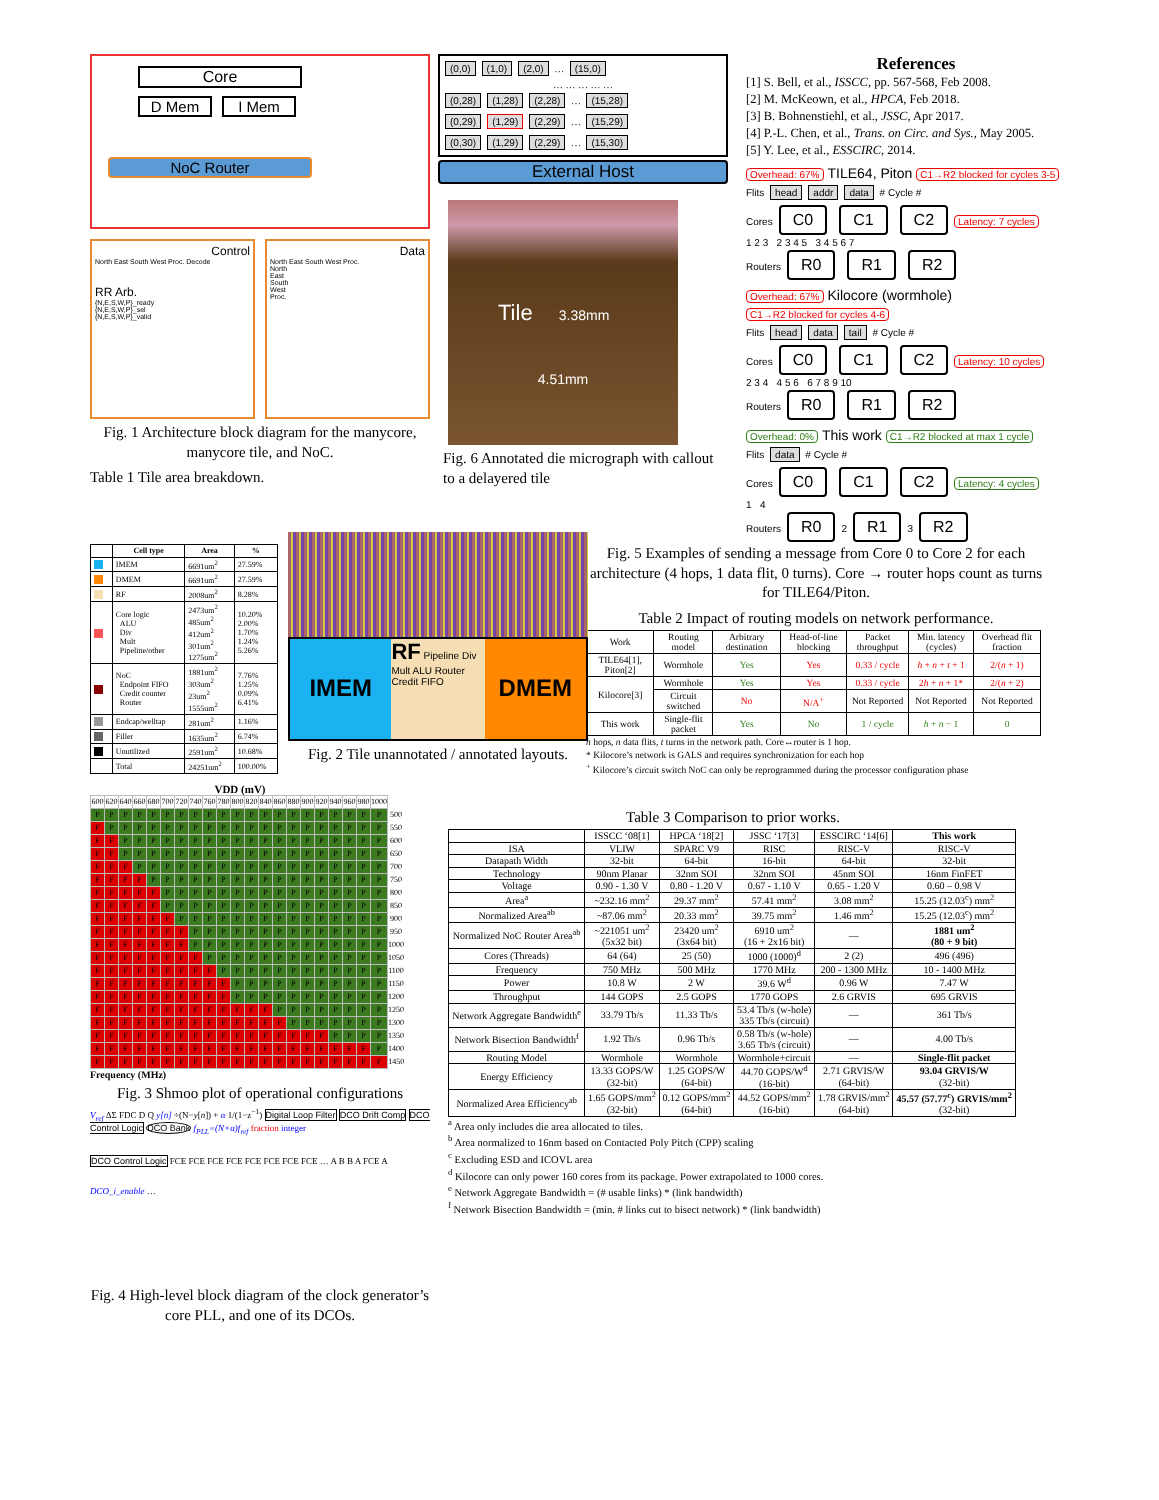Core
D Mem I Mem
NoC Router
Control
North East South West Proc. Decode
RR Arb.
{N,E,S,W,P}_ready
{N,E,S,W,P}_sel
{N,E,S,W,P}_valid
Data
North East South West Proc.
North
East
South
West
Proc.
Fig. 1 Architecture block diagram for the manycore, manycore tile, and NoC.
Table 1 Tile area breakdown.
(0,0) (1,0) (2,0) … (15,0)
… … … … …
(0,28) (1,28) (2,28) … (15,28)
(0,29) (1,29) (2,29) … (15,29)
(0,30) (1,29) (2,29) … (15,30)
External Host
Tile 3.38mm
4.51mm
Fig. 6 Annotated die micrograph with callout to a delayered tile
References
[1] S. Bell, et al., ISSCC, pp. 567-568, Feb 2008.
[2] M. McKeown, et al., HPCA, Feb 2018.
[3] B. Bohnenstiehl, et al., JSSC, Apr 2017.
[4] P.-L. Chen, et al., Trans. on Circ. and Sys., May 2005.
[5] Y. Lee, et al., ESSCIRC, 2014.
Overhead: 67% TILE64, Piton C1→R2 blocked for cycles 3-5
Flits head addr data # Cycle #
Cores C0 C1 C2 Latency: 7 cycles
1 2 3 2 3 4 5 3 4 5 6 7
Routers R0 R1 R2
Overhead: 67% Kilocore (wormhole) C1→R2 blocked for cycles 4-6
Flits head data tail # Cycle #
Cores C0 C1 C2 Latency: 10 cycles
2 3 4 4 5 6 6 7 8 9 10
Routers R0 R1 R2
Overhead: 0% This work C1→R2 blocked at max 1 cycle
Flits data # Cycle #
Cores C0 C1 C2 Latency: 4 cycles
1 4
Routers R0 2 R1 3 R2
| | Cell type | Area | % |
| --- | --- | --- | --- |
| | IMEM | 6691um<sup>2</sup> | 27.59% |
| | DMEM | 6691um<sup>2</sup> | 27.59% |
| | RF | 2008um<sup>2</sup> | 8.28% |
| | Core logic ALU Div Mult Pipeline/other | 2473um<sup>2</sup> 485um<sup>2</sup> 412um<sup>2</sup> 301um<sup>2</sup> 1275um<sup>2</sup> | 10.20% 2.00% 1.70% 1.24% 5.26% |
| | NoC Endpoint FIFO Credit counter Router | 1881um<sup>2</sup> 303um<sup>2</sup> 23um<sup>2</sup> 1555um<sup>2</sup> | 7.76% 1.25% 0.09% 6.41% |
| | Endcap/welltap | 281um<sup>2</sup> | 1.16% |
| | Filler | 1635um<sup>2</sup> | 6.74% |
| | Unutilized | 2591um<sup>2</sup> | 10.68% |
| | Total | 24251um<sup>2</sup> | 100.00% |
IMEM
RF Pipeline Div Mult ALU Router Credit FIFO
DMEM
Fig. 2 Tile unannotated / annotated layouts.
Fig. 5 Examples of sending a message from Core 0 to Core 2 for each architecture (4 hops, 1 data flit, 0 turns). Core → router hops count as turns for TILE64/Piton.
Table 2 Impact of routing models on network performance.
| Work | Routing model | Arbitrary destination | Head-of-line blocking | Packet throughput | Min. latency (cycles) | Overhead flit fraction |
| --- | --- | --- | --- | --- | --- | --- |
| TILE64[1], Piton[2] | Wormhole | Yes | Yes | 0.33 / cycle | h + n + t + 1 | 2/( n + 1) |
| Kilocore[3] | Wormhole | Yes | Yes | 0.33 / cycle | 2 h + n + 1* | 2/( n + 2) |
| | Circuit switched | No | N/A<sup>+</sup> | Not Reported | Not Reported | Not Reported |
| This work | Single-flit packet | Yes | No | 1 / cycle | h + n − 1 | 0 |
h hops, n data flits, t turns in the network path. Core↔router is 1 hop.
* Kilocore’s network is GALS and requires synchronization for each hop
<sup>+</sup> Kilocore’s circuit switch NoC can only be reprogrammed during the processor configuration phase
VDD (mV)
| 600 | 620 | 640 | 660 | 680 | 700 | 720 | 740 | 760 | 780 | 800 | 820 | 840 | 860 | 880 | 900 | 920 | 940 | 960 | 980 | 1000 | |
| P | P | P | P | P | P | P | P | P | P | P | P | P | P | P | P | P | P | P | P | P | 500 |
| F | P | P | P | P | P | P | P | P | P | P | P | P | P | P | P | P | P | P | P | P | 550 |
| F | F | P | P | P | P | P | P | P | P | P | P | P | P | P | P | P | P | P | P | P | 600 |
| F | F | P | P | P | P | P | P | P | P | P | P | P | P | P | P | P | P | P | P | P | 650 |
| F | F | F | P | P | P | P | P | P | P | P | P | P | P | P | P | P | P | P | P | P | 700 |
| F | F | F | F | P | P | P | P | P | P | P | P | P | P | P | P | P | P | P | P | P | 750 |
| F | F | F | F | F | P | P | P | P | P | P | P | P | P | P | P | P | P | P | P | P | 800 |
| F | F | F | F | F | P | P | P | P | P | P | P | P | P | P | P | P | P | P | P | P | 850 |
| F | F | F | F | F | F | P | P | P | P | P | P | P | P | P | P | P | P | P | P | P | 900 |
| F | F | F | F | F | F | F | P | P | P | P | P | P | P | P | P | P | P | P | P | P | 950 |
| F | F | F | F | F | F | F | P | P | P | P | P | P | P | P | P | P | P | P | P | P | 1000 |
| F | F | F | F | F | F | F | F | P | P | P | P | P | P | P | P | P | P | P | P | P | 1050 |
| F | F | F | F | F | F | F | F | F | P | P | P | P | P | P | P | P | P | P | P | P | 1100 |
| F | F | F | F | F | F | F | F | F | F | P | P | P | P | P | P | P | P | P | P | P | 1150 |
| F | F | F | F | F | F | F | F | F | F | P | P | P | P | P | P | P | P | P | P | P | 1200 |
| F | F | F | F | F | F | F | F | F | F | F | F | F | P | P | P | P | P | P | P | P | 1250 |
| F | F | F | F | F | F | F | F | F | F | F | F | F | F | P | P | P | P | P | P | P | 1300 |
| F | F | F | F | F | F | F | F | F | F | F | F | F | F | F | F | F | P | P | P | P | 1350 |
| F | F | F | F | F | F | F | F | F | F | F | F | F | F | F | F | F | F | F | F | P | 1400 |
| F | F | F | F | F | F | F | F | F | F | F | F | F | F | F | F | F | F | F | F | F | 1450 |
Frequency (MHz)
Fig. 3 Shmoo plot of operational configurations
V<sub>ref</sub> ΔΣ FDC D Q y[n] ÷(N−y[n]) + α 1/(1−z<sup>−1</sup>) Digital Loop Filter DCO Drift Comp DCO Control Logic DCO Bank f<sub>PLL</sub>=(N+α)f<sub>ref</sub> fraction integer
DCO Control Logic FCE FCE FCE FCE FCE FCE FCE FCE … A B B A FCE A
DCO_i_enable …
Fig. 4 High-level block diagram of the clock generator’s core PLL, and one of its DCOs.
Table 3 Comparison to prior works.
| | ISSCC ‘08[1] | HPCA ‘18[2] | JSSC ‘17[3] | ESSCIRC ‘14[6] | This work |
| --- | --- | --- | --- | --- | --- |
| ISA | VLIW | SPARC V9 | RISC | RISC-V | RISC-V |
| Datapath Width | 32-bit | 64-bit | 16-bit | 64-bit | 32-bit |
| Technology | 90nm Planar | 32nm SOI | 32nm SOI | 45nm SOI | 16nm FinFET |
| Voltage | 0.90 - 1.30 V | 0.80 - 1.20 V | 0.67 - 1.10 V | 0.65 - 1.20 V | 0.60 – 0.98 V |
| Area<sup>a</sup> | ~232.16 mm<sup>2</sup> | 29.37 mm<sup>2</sup> | 57.41 mm<sup>2</sup> | 3.08 mm<sup>2</sup> | 15.25 (12.03<sup>c</sup>) mm<sup>2</sup> |
| Normalized Area<sup>ab</sup> | ~87.06 mm<sup>2</sup> | 20.33 mm<sup>2</sup> | 39.75 mm<sup>2</sup> | 1.46 mm<sup>2</sup> | 15.25 (12.03<sup>c</sup>) mm<sup>2</sup> |
| Normalized NoC Router Area<sup>ab</sup> | ~221051 um<sup>2</sup> (5x32 bit) | 23420 um<sup>2</sup> (3x64 bit) | 6910 um<sup>2</sup> (16 + 2x16 bit) | — | 1881 um<sup>2</sup> (80 + 9 bit) |
| Cores (Threads) | 64 (64) | 25 (50) | 1000 (1000)<sup>d</sup> | 2 (2) | 496 (496) |
| Frequency | 750 MHz | 500 MHz | 1770 MHz | 200 - 1300 MHz | 10 - 1400 MHz |
| Power | 10.8 W | 2 W | 39.6 W<sup>d</sup> | 0.96 W | 7.47 W |
| Throughput | 144 GOPS | 2.5 GOPS | 1770 GOPS | 2.6 GRVIS | 695 GRVIS |
| Network Aggregate Bandwidth<sup>e</sup> | 33.79 Tb/s | 11.33 Tb/s | 53.4 Tb/s (w-hole) 335 Tb/s (circuit) | — | 361 Tb/s |
| Network Bisection Bandwidth<sup>f</sup> | 1.92 Tb/s | 0.96 Tb/s | 0.58 Tb/s (w-hole) 3.65 Tb/s (circuit) | — | 4.00 Tb/s |
| Routing Model | Wormhole | Wormhole | Wormhole+circuit | — | Single-flit packet |
| Energy Efficiency | 13.33 GOPS/W (32-bit) | 1.25 GOPS/W (64-bit) | 44.70 GOPS/W<sup>d</sup> (16-bit) | 2.71 GRVIS/W (64-bit) | 93.04 GRVIS/W (32-bit) |
| Normalized Area Efficiency<sup>ab</sup> | 1.65 GOPS/mm<sup>2</sup> (32-bit) | 0.12 GOPS/mm<sup>2</sup> (64-bit) | 44.52 GOPS/mm<sup>2</sup> (16-bit) | 1.78 GRVIS/mm<sup>2</sup> (64-bit) | 45.57 (57.77<sup>c</sup>) GRVIS/mm<sup>2</sup> (32-bit) |
<sup>a</sup> Area only includes die area allocated to tiles.
<sup>b</sup> Area normalized to 16nm based on Contacted Poly Pitch (CPP) scaling
<sup>c</sup> Excluding ESD and ICOVL area
<sup>d</sup> Kilocore can only power 160 cores from its package. Power extrapolated to 1000 cores.
<sup>e</sup> Network Aggregate Bandwidth = (# usable links) * (link bandwidth)
<sup>f</sup> Network Bisection Bandwidth = (min. # links cut to bisect network) * (link bandwidth)